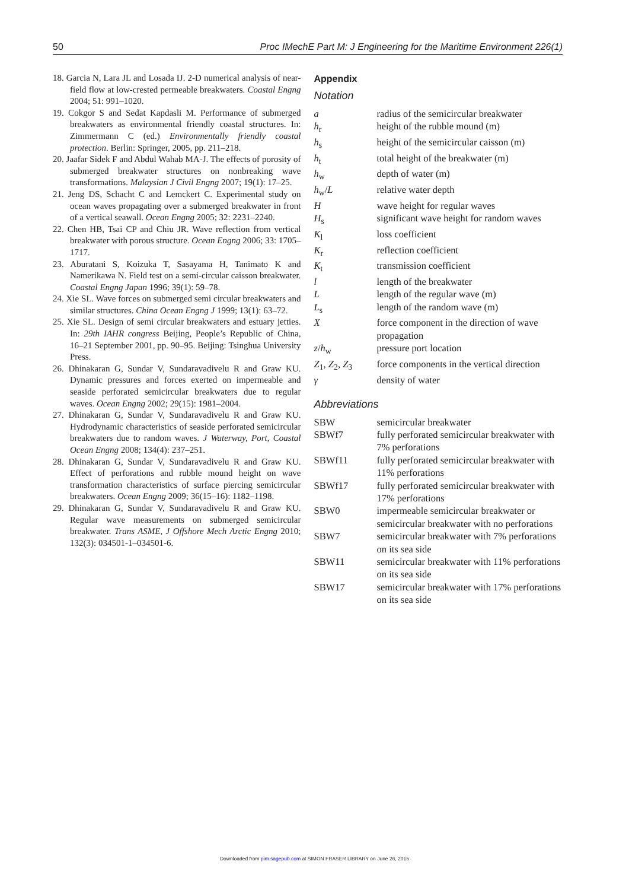50 Proc IMechE Part M: J Engineering for the Maritime Environment 226(1)
18. Garcia N, Lara JL and Losada IJ. 2-D numerical analysis of near-field flow at low-crested permeable breakwaters. Coastal Engng 2004; 51: 991–1020.
19. Cokgor S and Sedat Kapdasli M. Performance of submerged breakwaters as environmental friendly coastal structures. In: Zimmermann C (ed.) Environmentally friendly coastal protection. Berlin: Springer, 2005, pp. 211–218.
20. Jaafar Sidek F and Abdul Wahab MA-J. The effects of porosity of submerged breakwater structures on nonbreaking wave transformations. Malaysian J Civil Engng 2007; 19(1): 17–25.
21. Jeng DS, Schacht C and Lemckert C. Experimental study on ocean waves propagating over a submerged breakwater in front of a vertical seawall. Ocean Engng 2005; 32: 2231–2240.
22. Chen HB, Tsai CP and Chiu JR. Wave reflection from vertical breakwater with porous structure. Ocean Engng 2006; 33: 1705–1717.
23. Aburatani S, Koizuka T, Sasayama H, Tanimato K and Namerikawa N. Field test on a semi-circular caisson breakwater. Coastal Engng Japan 1996; 39(1): 59–78.
24. Xie SL. Wave forces on submerged semi circular breakwaters and similar structures. China Ocean Engng J 1999; 13(1): 63–72.
25. Xie SL. Design of semi circular breakwaters and estuary jetties. In: 29th IAHR congress Beijing, People’s Republic of China, 16–21 September 2001, pp. 90–95. Beijing: Tsinghua University Press.
26. Dhinakaran G, Sundar V, Sundaravadivelu R and Graw KU. Dynamic pressures and forces exerted on impermeable and seaside perforated semicircular breakwaters due to regular waves. Ocean Engng 2002; 29(15): 1981–2004.
27. Dhinakaran G, Sundar V, Sundaravadivelu R and Graw KU. Hydrodynamic characteristics of seaside perforated semicircular breakwaters due to random waves. J Waterway, Port, Coastal Ocean Engng 2008; 134(4): 237–251.
28. Dhinakaran G, Sundar V, Sundaravadivelu R and Graw KU. Effect of perforations and rubble mound height on wave transformation characteristics of surface piercing semicircular breakwaters. Ocean Engng 2009; 36(15–16): 1182–1198.
29. Dhinakaran G, Sundar V, Sundaravadivelu R and Graw KU. Regular wave measurements on submerged semicircular breakwater. Trans ASME, J Offshore Mech Arctic Engng 2010; 132(3): 034501-1–034501-6.
Appendix
Notation
| a | radius of the semicircular breakwater |
| h<sub>r</sub> | height of the rubble mound (m) |
| h<sub>s</sub> | height of the semicircular caisson (m) |
| h<sub>t</sub> | total height of the breakwater (m) |
| h<sub>w</sub> | depth of water (m) |
| h<sub>w</sub>/ L | relative water depth |
| H | wave height for regular waves |
| H<sub>s</sub> | significant wave height for random waves |
| K<sub>l</sub> | loss coefficient |
| K<sub>r</sub> | reflection coefficient |
| K<sub>t</sub> | transmission coefficient |
| l | length of the breakwater |
| L | length of the regular wave (m) |
| L<sub>s</sub> | length of the random wave (m) |
| X | force component in the direction of wave propagation |
| z / h<sub>w</sub> | pressure port location |
| Z<sub>1</sub>, Z<sub>2</sub>, Z<sub>3</sub> | force components in the vertical direction |
| γ | density of water |
Abbreviations
| SBW | semicircular breakwater |
| SBWf7 | fully perforated semicircular breakwater with 7% perforations |
| SBWf11 | fully perforated semicircular breakwater with 11% perforations |
| SBWf17 | fully perforated semicircular breakwater with 17% perforations |
| SBW0 | impermeable semicircular breakwater or semicircular breakwater with no perforations |
| SBW7 | semicircular breakwater with 7% perforations on its sea side |
| SBW11 | semicircular breakwater with 11% perforations on its sea side |
| SBW17 | semicircular breakwater with 17% perforations on its sea side |
Downloaded from pim.sagepub.com at SIMON FRASER LIBRARY on June 26, 2015